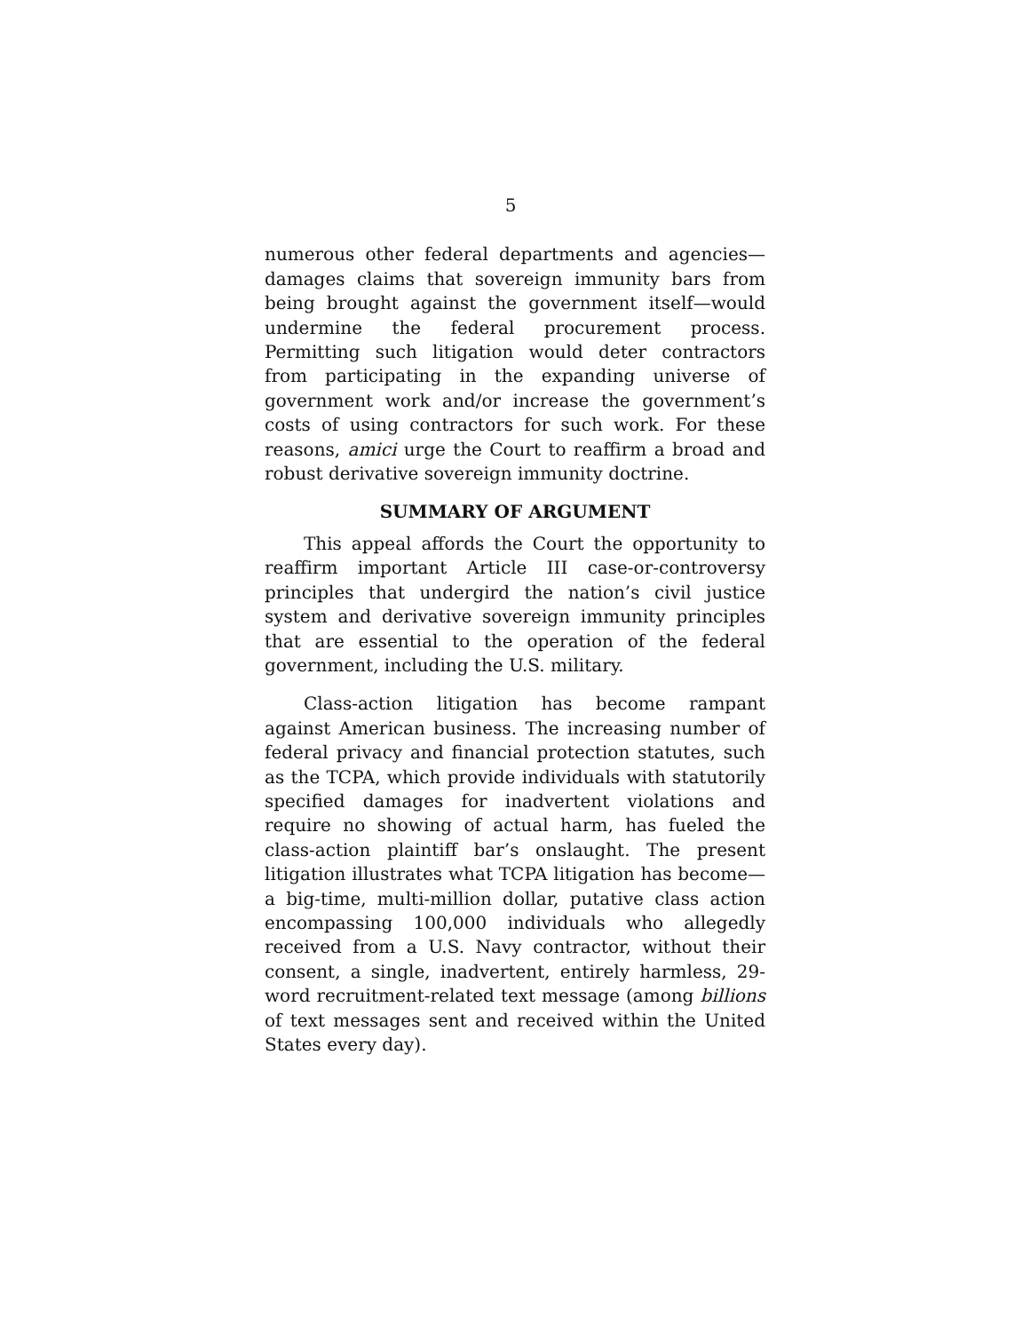5
numerous other federal departments and agencies—damages claims that sovereign immunity bars from being brought against the government itself—would undermine the federal procurement process. Permitting such litigation would deter contractors from participating in the expanding universe of government work and/or increase the government’s costs of using contractors for such work. For these reasons, amici urge the Court to reaffirm a broad and robust derivative sovereign immunity doctrine.
SUMMARY OF ARGUMENT
This appeal affords the Court the opportunity to reaffirm important Article III case-or-controversy principles that undergird the nation’s civil justice system and derivative sovereign immunity principles that are essential to the operation of the federal government, including the U.S. military.
Class-action litigation has become rampant against American business. The increasing number of federal privacy and financial protection statutes, such as the TCPA, which provide individuals with statutorily specified damages for inadvertent violations and require no showing of actual harm, has fueled the class-action plaintiff bar’s onslaught. The present litigation illustrates what TCPA litigation has become—a big-time, multi-million dollar, putative class action encompassing 100,000 individuals who allegedly received from a U.S. Navy contractor, without their consent, a single, inadvertent, entirely harmless, 29-word recruitment-related text message (among billions of text messages sent and received within the United States every day).